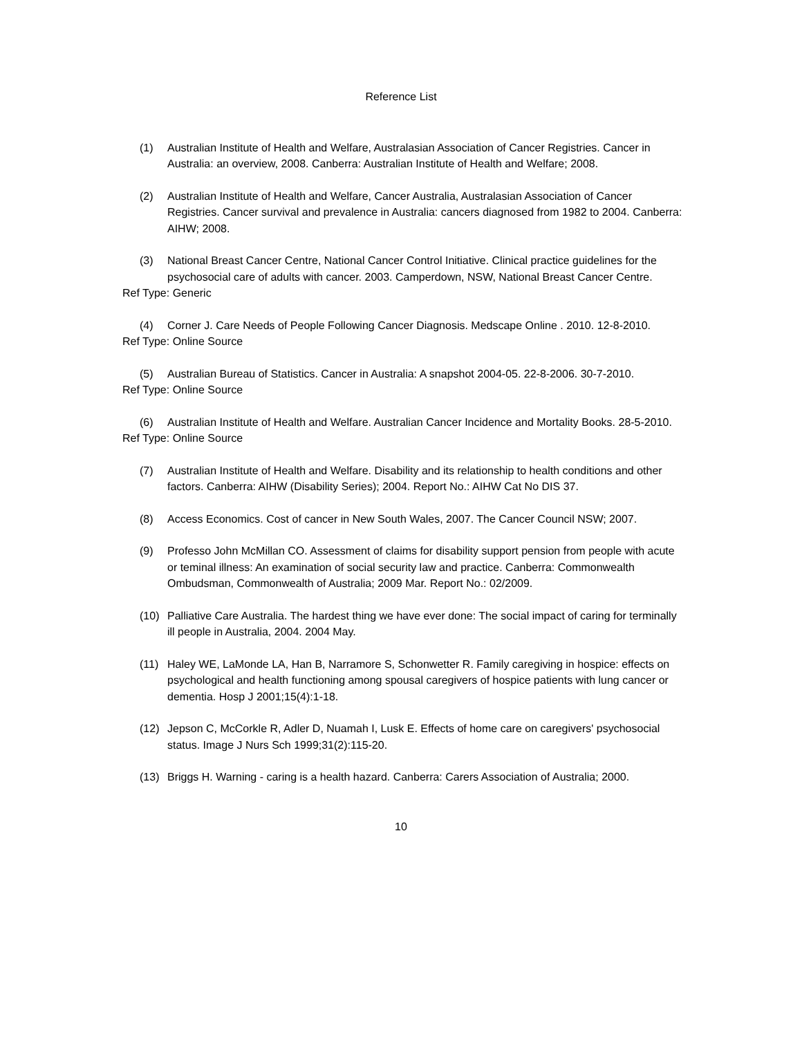Reference List
(1) Australian Institute of Health and Welfare, Australasian Association of Cancer Registries. Cancer in Australia: an overview, 2008. Canberra: Australian Institute of Health and Welfare; 2008.
(2) Australian Institute of Health and Welfare, Cancer Australia, Australasian Association of Cancer Registries. Cancer survival and prevalence in Australia: cancers diagnosed from 1982 to 2004. Canberra: AIHW; 2008.
(3) National Breast Cancer Centre, National Cancer Control Initiative. Clinical practice guidelines for the psychosocial care of adults with cancer. 2003. Camperdown, NSW, National Breast Cancer Centre.
Ref Type: Generic
(4) Corner J. Care Needs of People Following Cancer Diagnosis. Medscape Online . 2010. 12-8-2010.
Ref Type: Online Source
(5) Australian Bureau of Statistics. Cancer in Australia: A snapshot 2004-05. 22-8-2006. 30-7-2010.
Ref Type: Online Source
(6) Australian Institute of Health and Welfare. Australian Cancer Incidence and Mortality Books. 28-5-2010.
Ref Type: Online Source
(7) Australian Institute of Health and Welfare. Disability and its relationship to health conditions and other factors. Canberra: AIHW (Disability Series); 2004. Report No.: AIHW Cat No DIS 37.
(8) Access Economics. Cost of cancer in New South Wales, 2007. The Cancer Council NSW; 2007.
(9) Professo John McMillan CO. Assessment of claims for disability support pension from people with acute or teminal illness: An examination of social security law and practice. Canberra: Commonwealth Ombudsman, Commonwealth of Australia; 2009 Mar. Report No.: 02/2009.
(10) Palliative Care Australia. The hardest thing we have ever done: The social impact of caring for terminally ill people in Australia, 2004. 2004 May.
(11) Haley WE, LaMonde LA, Han B, Narramore S, Schonwetter R. Family caregiving in hospice: effects on psychological and health functioning among spousal caregivers of hospice patients with lung cancer or dementia. Hosp J 2001;15(4):1-18.
(12) Jepson C, McCorkle R, Adler D, Nuamah I, Lusk E. Effects of home care on caregivers' psychosocial status. Image J Nurs Sch 1999;31(2):115-20.
(13) Briggs H. Warning - caring is a health hazard. Canberra: Carers Association of Australia; 2000.
10